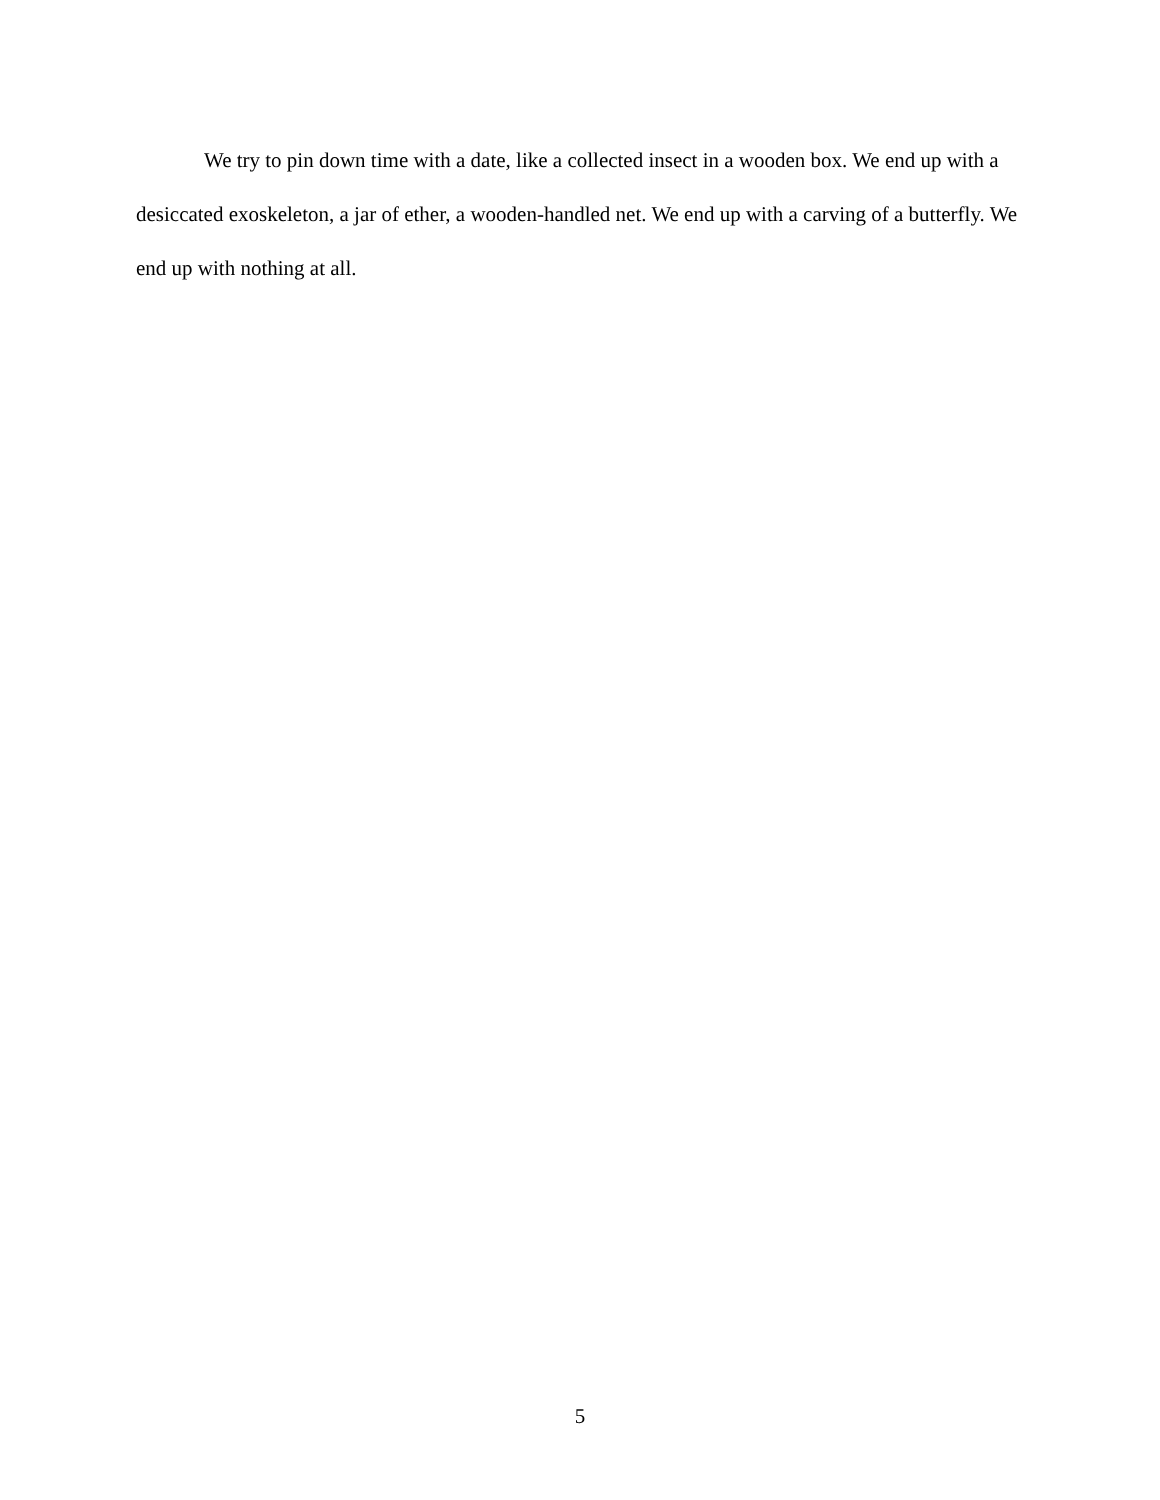We try to pin down time with a date, like a collected insect in a wooden box. We end up with a desiccated exoskeleton, a jar of ether, a wooden-handled net. We end up with a carving of a butterfly. We end up with nothing at all.
5